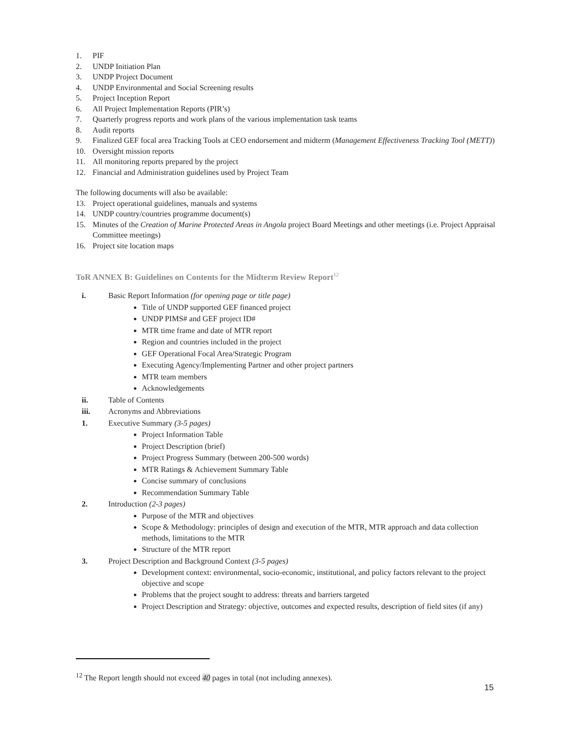1. PIF
2. UNDP Initiation Plan
3. UNDP Project Document
4. UNDP Environmental and Social Screening results
5. Project Inception Report
6. All Project Implementation Reports (PIR’s)
7. Quarterly progress reports and work plans of the various implementation task teams
8. Audit reports
9. Finalized GEF focal area Tracking Tools at CEO endorsement and midterm (Management Effectiveness Tracking Tool (METT))
10. Oversight mission reports
11. All monitoring reports prepared by the project
12. Financial and Administration guidelines used by Project Team
The following documents will also be available:
13. Project operational guidelines, manuals and systems
14. UNDP country/countries programme document(s)
15. Minutes of the Creation of Marine Protected Areas in Angola project Board Meetings and other meetings (i.e. Project Appraisal Committee meetings)
16. Project site location maps
ToR ANNEX B: Guidelines on Contents for the Midterm Review Report<sup>12</sup>
i. Basic Report Information (for opening page or title page)
Title of UNDP supported GEF financed project
UNDP PIMS# and GEF project ID#
MTR time frame and date of MTR report
Region and countries included in the project
GEF Operational Focal Area/Strategic Program
Executing Agency/Implementing Partner and other project partners
MTR team members
Acknowledgements
ii. Table of Contents
iii. Acronyms and Abbreviations
1. Executive Summary (3-5 pages)
Project Information Table
Project Description (brief)
Project Progress Summary (between 200-500 words)
MTR Ratings & Achievement Summary Table
Concise summary of conclusions
Recommendation Summary Table
2. Introduction (2-3 pages)
Purpose of the MTR and objectives
Scope & Methodology: principles of design and execution of the MTR, MTR approach and data collection methods, limitations to the MTR
Structure of the MTR report
3. Project Description and Background Context (3-5 pages)
Development context: environmental, socio-economic, institutional, and policy factors relevant to the project objective and scope
Problems that the project sought to address: threats and barriers targeted
Project Description and Strategy: objective, outcomes and expected results, description of field sites (if any)
<sup>12</sup> The Report length should not exceed 40 pages in total (not including annexes).
15